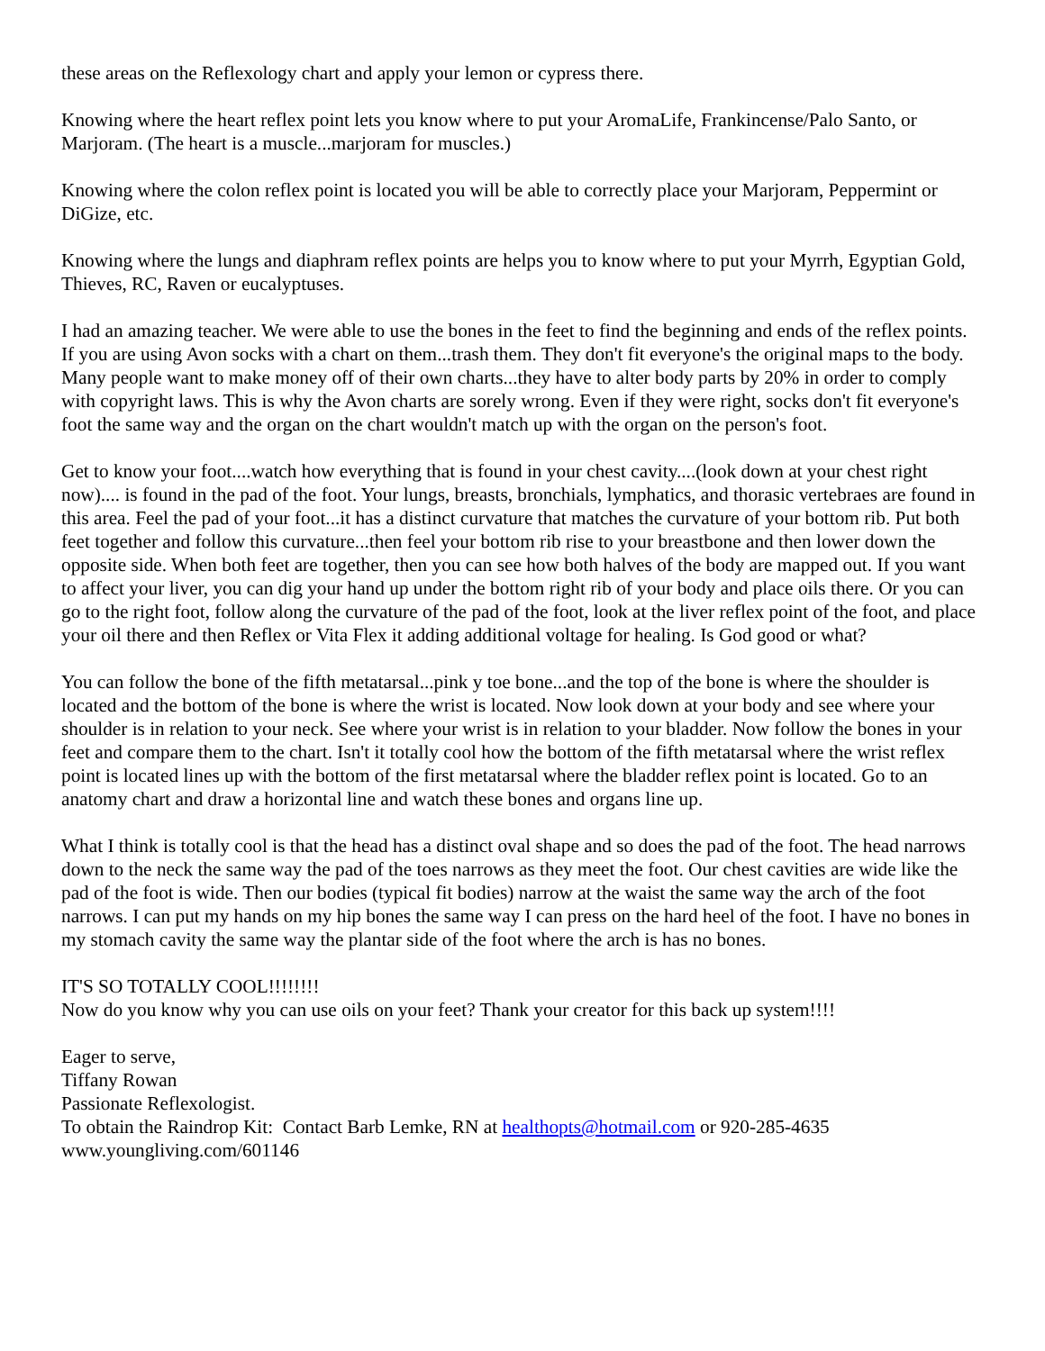these areas on the Reflexology chart and apply your lemon or cypress there.
Knowing where the heart reflex point lets you know where to put your AromaLife, Frankincense/Palo Santo, or Marjoram. (The heart is a muscle...marjoram for muscles.)
Knowing where the colon reflex point is located you will be able to correctly place your Marjoram, Peppermint or DiGize, etc.
Knowing where the lungs and diaphram reflex points are helps you to know where to put your Myrrh, Egyptian Gold, Thieves, RC, Raven or eucalyptuses.
I had an amazing teacher. We were able to use the bones in the feet to find the beginning and ends of the reflex points. If you are using Avon socks with a chart on them...trash them. They don't fit everyone's the original maps to the body. Many people want to make money off of their own charts...they have to alter body parts by 20% in order to comply with copyright laws. This is why the Avon charts are sorely wrong. Even if they were right, socks don't fit everyone's foot the same way and the organ on the chart wouldn't match up with the organ on the person's foot.
Get to know your foot....watch how everything that is found in your chest cavity....(look down at your chest right now).... is found in the pad of the foot. Your lungs, breasts, bronchials, lymphatics, and thorasic vertebraes are found in this area. Feel the pad of your foot...it has a distinct curvature that matches the curvature of your bottom rib. Put both feet together and follow this curvature...then feel your bottom rib rise to your breastbone and then lower down the opposite side. When both feet are together, then you can see how both halves of the body are mapped out. If you want to affect your liver, you can dig your hand up under the bottom right rib of your body and place oils there. Or you can go to the right foot, follow along the curvature of the pad of the foot, look at the liver reflex point of the foot, and place your oil there and then Reflex or Vita Flex it adding additional voltage for healing. Is God good or what?
You can follow the bone of the fifth metatarsal...pink y toe bone...and the top of the bone is where the shoulder is located and the bottom of the bone is where the wrist is located. Now look down at your body and see where your shoulder is in relation to your neck. See where your wrist is in relation to your bladder. Now follow the bones in your feet and compare them to the chart. Isn't it totally cool how the bottom of the fifth metatarsal where the wrist reflex point is located lines up with the bottom of the first metatarsal where the bladder reflex point is located. Go to an anatomy chart and draw a horizontal line and watch these bones and organs line up.
What I think is totally cool is that the head has a distinct oval shape and so does the pad of the foot. The head narrows down to the neck the same way the pad of the toes narrows as they meet the foot. Our chest cavities are wide like the pad of the foot is wide. Then our bodies (typical fit bodies) narrow at the waist the same way the arch of the foot narrows. I can put my hands on my hip bones the same way I can press on the hard heel of the foot. I have no bones in my stomach cavity the same way the plantar side of the foot where the arch is has no bones.
IT'S SO TOTALLY COOL!!!!!!!!
Now do you know why you can use oils on your feet? Thank your creator for this back up system!!!!
Eager to serve,
Tiffany Rowan
Passionate Reflexologist.
To obtain the Raindrop Kit: Contact Barb Lemke, RN at healthopts@hotmail.com or 920-285-4635
www.youngliving.com/601146